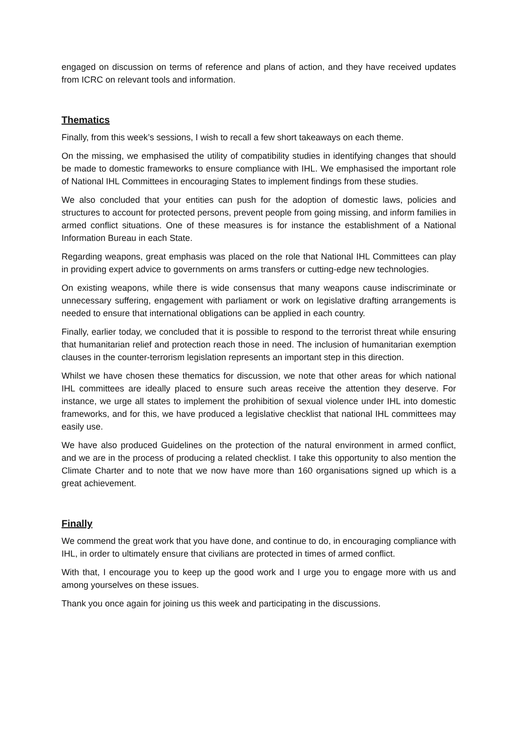engaged on discussion on terms of reference and plans of action, and they have received updates from ICRC on relevant tools and information.
Thematics
Finally, from this week’s sessions, I wish to recall a few short takeaways on each theme.
On the missing, we emphasised the utility of compatibility studies in identifying changes that should be made to domestic frameworks to ensure compliance with IHL. We emphasised the important role of National IHL Committees in encouraging States to implement findings from these studies.
We also concluded that your entities can push for the adoption of domestic laws, policies and structures to account for protected persons, prevent people from going missing, and inform families in armed conflict situations. One of these measures is for instance the establishment of a National Information Bureau in each State.
Regarding weapons, great emphasis was placed on the role that National IHL Committees can play in providing expert advice to governments on arms transfers or cutting-edge new technologies.
On existing weapons, while there is wide consensus that many weapons cause indiscriminate or unnecessary suffering, engagement with parliament or work on legislative drafting arrangements is needed to ensure that international obligations can be applied in each country.
Finally, earlier today, we concluded that it is possible to respond to the terrorist threat while ensuring that humanitarian relief and protection reach those in need. The inclusion of humanitarian exemption clauses in the counter-terrorism legislation represents an important step in this direction.
Whilst we have chosen these thematics for discussion, we note that other areas for which national IHL committees are ideally placed to ensure such areas receive the attention they deserve. For instance, we urge all states to implement the prohibition of sexual violence under IHL into domestic frameworks, and for this, we have produced a legislative checklist that national IHL committees may easily use.
We have also produced Guidelines on the protection of the natural environment in armed conflict, and we are in the process of producing a related checklist. I take this opportunity to also mention the Climate Charter and to note that we now have more than 160 organisations signed up which is a great achievement.
Finally
We commend the great work that you have done, and continue to do, in encouraging compliance with IHL, in order to ultimately ensure that civilians are protected in times of armed conflict.
With that, I encourage you to keep up the good work and I urge you to engage more with us and among yourselves on these issues.
Thank you once again for joining us this week and participating in the discussions.